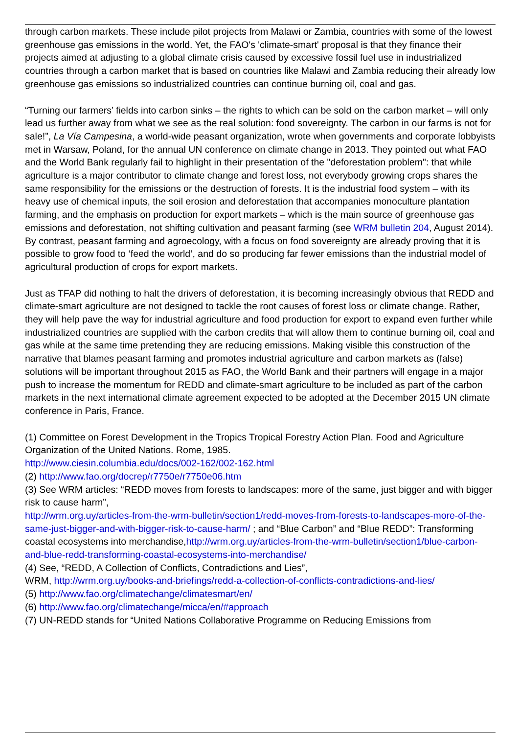through carbon markets. These include pilot projects from Malawi or Zambia, countries with some of the lowest greenhouse gas emissions in the world. Yet, the FAO's 'climate-smart' proposal is that they finance their projects aimed at adjusting to a global climate crisis caused by excessive fossil fuel use in industrialized countries through a carbon market that is based on countries like Malawi and Zambia reducing their already low greenhouse gas emissions so industrialized countries can continue burning oil, coal and gas.
“Turning our farmers’ fields into carbon sinks – the rights to which can be sold on the carbon market – will only lead us further away from what we see as the real solution: food sovereignty. The carbon in our farms is not for sale!”, La Vía Campesina, a world-wide peasant organization, wrote when governments and corporate lobbyists met in Warsaw, Poland, for the annual UN conference on climate change in 2013. They pointed out what FAO and the World Bank regularly fail to highlight in their presentation of the "deforestation problem": that while agriculture is a major contributor to climate change and forest loss, not everybody growing crops shares the same responsibility for the emissions or the destruction of forests. It is the industrial food system – with its heavy use of chemical inputs, the soil erosion and deforestation that accompanies monoculture plantation farming, and the emphasis on production for export markets – which is the main source of greenhouse gas emissions and deforestation, not shifting cultivation and peasant farming (see WRM bulletin 204, August 2014). By contrast, peasant farming and agroecology, with a focus on food sovereignty are already proving that it is possible to grow food to ‘feed the world’, and do so producing far fewer emissions than the industrial model of agricultural production of crops for export markets.
Just as TFAP did nothing to halt the drivers of deforestation, it is becoming increasingly obvious that REDD and climate-smart agriculture are not designed to tackle the root causes of forest loss or climate change. Rather, they will help pave the way for industrial agriculture and food production for export to expand even further while industrialized countries are supplied with the carbon credits that will allow them to continue burning oil, coal and gas while at the same time pretending they are reducing emissions. Making visible this construction of the narrative that blames peasant farming and promotes industrial agriculture and carbon markets as (false) solutions will be important throughout 2015 as FAO, the World Bank and their partners will engage in a major push to increase the momentum for REDD and climate-smart agriculture to be included as part of the carbon markets in the next international climate agreement expected to be adopted at the December 2015 UN climate conference in Paris, France.
(1) Committee on Forest Development in the Tropics Tropical Forestry Action Plan. Food and Agriculture Organization of the United Nations. Rome, 1985.
http://www.ciesin.columbia.edu/docs/002-162/002-162.html
(2) http://www.fao.org/docrep/r7750e/r7750e06.htm
(3) See WRM articles: “REDD moves from forests to landscapes: more of the same, just bigger and with bigger risk to cause harm”,
http://wrm.org.uy/articles-from-the-wrm-bulletin/section1/redd-moves-from-forests-to-landscapes-more-of-the-same-just-bigger-and-with-bigger-risk-to-cause-harm/ ; and “Blue Carbon” and “Blue REDD”: Transforming coastal ecosystems into merchandise,http://wrm.org.uy/articles-from-the-wrm-bulletin/section1/blue-carbon-and-blue-redd-transforming-coastal-ecosystems-into-merchandise/
(4) See, “REDD, A Collection of Conflicts, Contradictions and Lies”,
WRM, http://wrm.org.uy/books-and-briefings/redd-a-collection-of-conflicts-contradictions-and-lies/
(5) http://www.fao.org/climatechange/climatesmart/en/
(6) http://www.fao.org/climatechange/micca/en/#approach
(7) UN-REDD stands for “United Nations Collaborative Programme on Reducing Emissions from